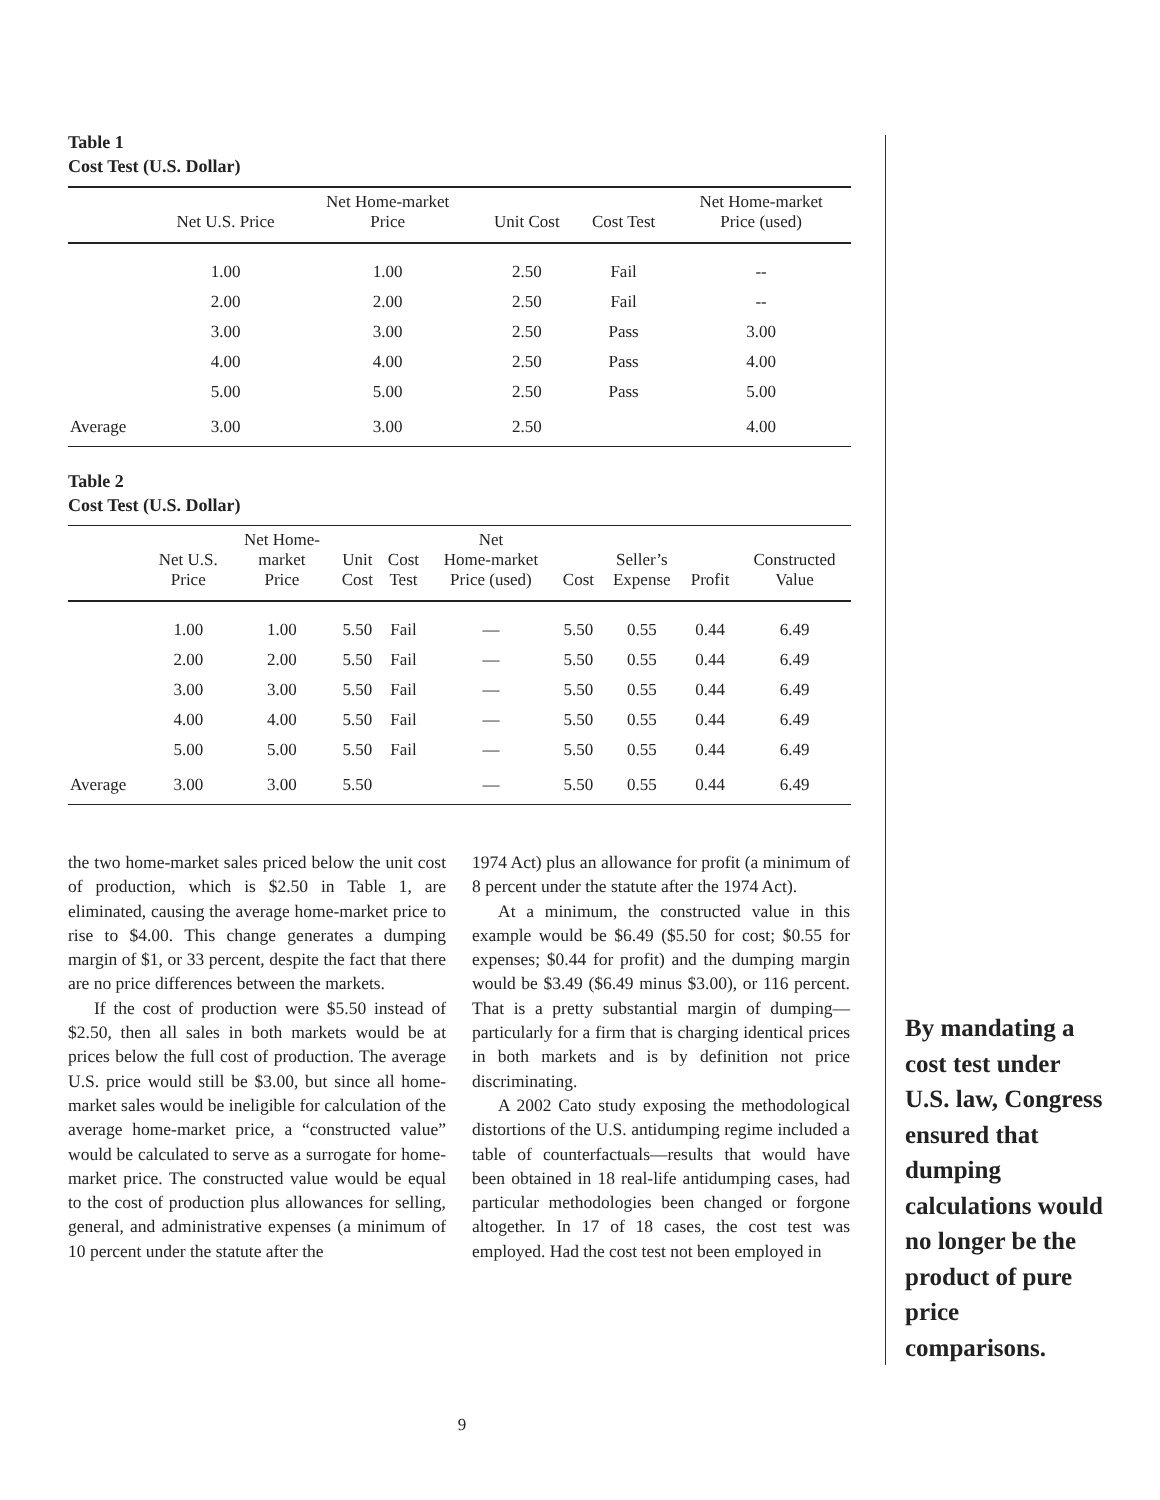Table 1
Cost Test (U.S. Dollar)
| | Net U.S. Price | Net Home-market Price | Unit Cost | Cost Test | Net Home-market Price (used) |
| --- | --- | --- | --- | --- | --- |
| | 1.00 | 1.00 | 2.50 | Fail | -- |
| | 2.00 | 2.00 | 2.50 | Fail | -- |
| | 3.00 | 3.00 | 2.50 | Pass | 3.00 |
| | 4.00 | 4.00 | 2.50 | Pass | 4.00 |
| | 5.00 | 5.00 | 2.50 | Pass | 5.00 |
| Average | 3.00 | 3.00 | 2.50 | | 4.00 |
Table 2
Cost Test (U.S. Dollar)
| | Net U.S. Price | Net Home- market Price | Unit Cost | Cost Test | Net Home-market Price (used) | Cost | Seller’s Expense | Profit | Constructed Value |
| --- | --- | --- | --- | --- | --- | --- | --- | --- | --- |
| | 1.00 | 1.00 | 5.50 | Fail | — | 5.50 | 0.55 | 0.44 | 6.49 |
| | 2.00 | 2.00 | 5.50 | Fail | — | 5.50 | 0.55 | 0.44 | 6.49 |
| | 3.00 | 3.00 | 5.50 | Fail | — | 5.50 | 0.55 | 0.44 | 6.49 |
| | 4.00 | 4.00 | 5.50 | Fail | — | 5.50 | 0.55 | 0.44 | 6.49 |
| | 5.00 | 5.00 | 5.50 | Fail | — | 5.50 | 0.55 | 0.44 | 6.49 |
| Average | 3.00 | 3.00 | 5.50 | | — | 5.50 | 0.55 | 0.44 | 6.49 |
the two home-market sales priced below the unit cost of production, which is $2.50 in Table 1, are eliminated, causing the average home-market price to rise to $4.00. This change generates a dumping margin of $1, or 33 percent, despite the fact that there are no price differences between the markets.
If the cost of production were $5.50 instead of $2.50, then all sales in both markets would be at prices below the full cost of production. The average U.S. price would still be $3.00, but since all home-market sales would be ineligible for calculation of the average home-market price, a “constructed value” would be calculated to serve as a surrogate for home-market price. The constructed value would be equal to the cost of production plus allowances for selling, general, and administrative expenses (a minimum of 10 percent under the statute after the
1974 Act) plus an allowance for profit (a minimum of 8 percent under the statute after the 1974 Act).
At a minimum, the constructed value in this example would be $6.49 ($5.50 for cost; $0.55 for expenses; $0.44 for profit) and the dumping margin would be $3.49 ($6.49 minus $3.00), or 116 percent. That is a pretty substantial margin of dumping—particularly for a firm that is charging identical prices in both markets and is by definition not price discriminating.
A 2002 Cato study exposing the methodological distortions of the U.S. antidumping regime included a table of counterfactuals—results that would have been obtained in 18 real-life antidumping cases, had particular methodologies been changed or forgone altogether. In 17 of 18 cases, the cost test was employed. Had the cost test not been employed in
By mandating a cost test under U.S. law, Congress ensured that dumping calculations would no longer be the product of pure price comparisons.
9